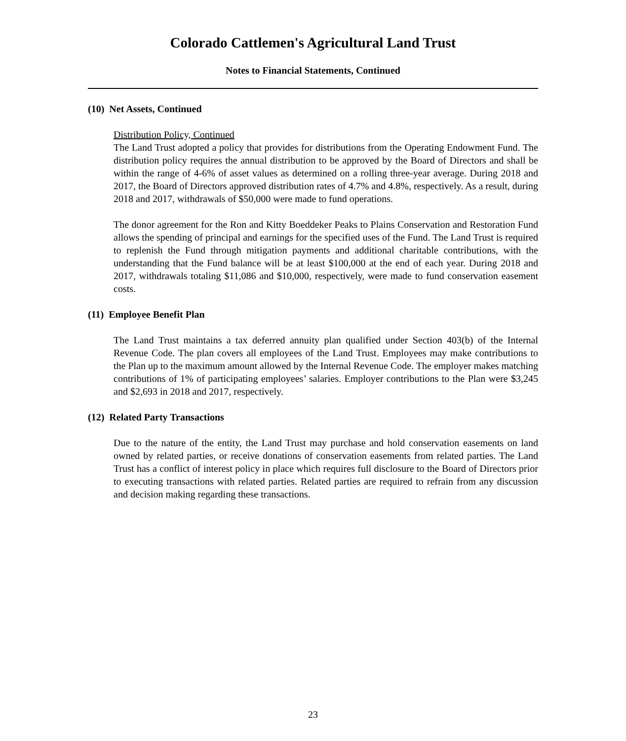Colorado Cattlemen's Agricultural Land Trust
Notes to Financial Statements, Continued
(10) Net Assets, Continued
Distribution Policy, Continued
The Land Trust adopted a policy that provides for distributions from the Operating Endowment Fund. The distribution policy requires the annual distribution to be approved by the Board of Directors and shall be within the range of 4-6% of asset values as determined on a rolling three-year average. During 2018 and 2017, the Board of Directors approved distribution rates of 4.7% and 4.8%, respectively. As a result, during 2018 and 2017, withdrawals of $50,000 were made to fund operations.
The donor agreement for the Ron and Kitty Boeddeker Peaks to Plains Conservation and Restoration Fund allows the spending of principal and earnings for the specified uses of the Fund. The Land Trust is required to replenish the Fund through mitigation payments and additional charitable contributions, with the understanding that the Fund balance will be at least $100,000 at the end of each year. During 2018 and 2017, withdrawals totaling $11,086 and $10,000, respectively, were made to fund conservation easement costs.
(11) Employee Benefit Plan
The Land Trust maintains a tax deferred annuity plan qualified under Section 403(b) of the Internal Revenue Code. The plan covers all employees of the Land Trust. Employees may make contributions to the Plan up to the maximum amount allowed by the Internal Revenue Code. The employer makes matching contributions of 1% of participating employees’ salaries. Employer contributions to the Plan were $3,245 and $2,693 in 2018 and 2017, respectively.
(12) Related Party Transactions
Due to the nature of the entity, the Land Trust may purchase and hold conservation easements on land owned by related parties, or receive donations of conservation easements from related parties. The Land Trust has a conflict of interest policy in place which requires full disclosure to the Board of Directors prior to executing transactions with related parties. Related parties are required to refrain from any discussion and decision making regarding these transactions.
23